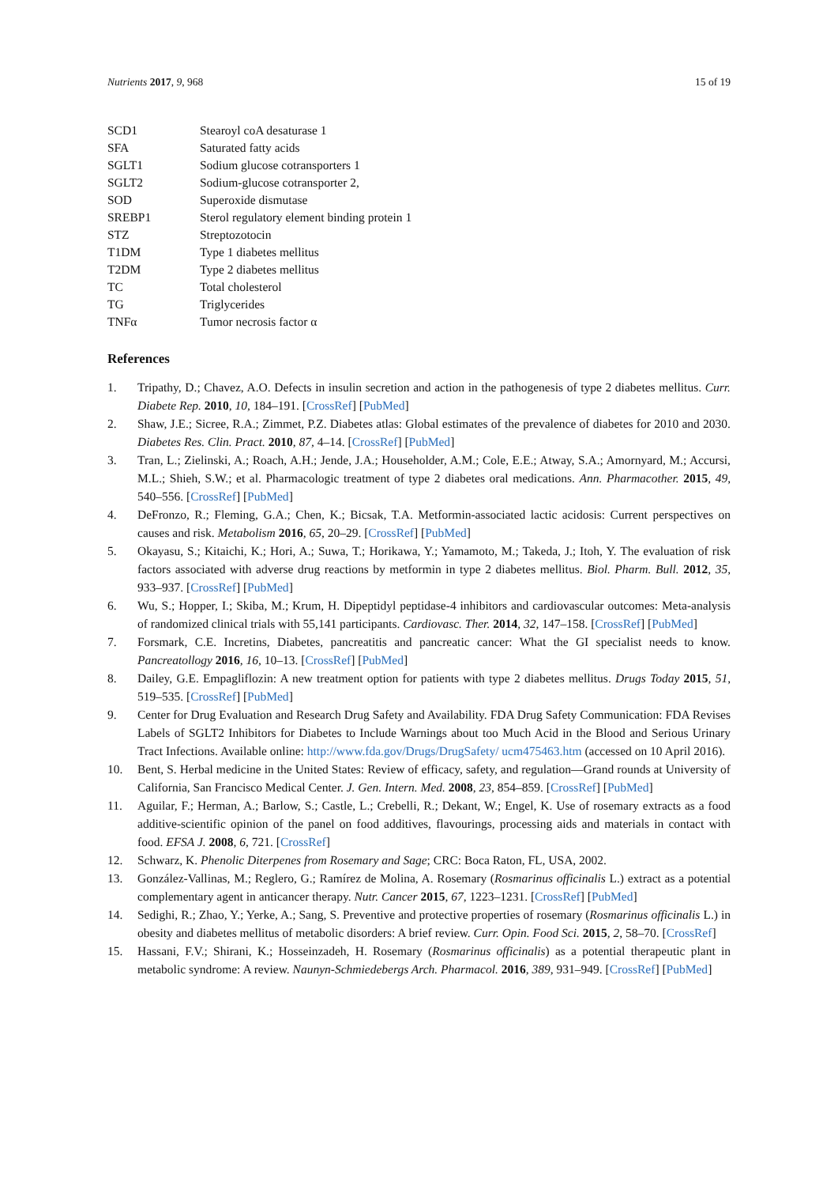Nutrients 2017, 9, 968 15 of 19
| SCD1 | Stearoyl coA desaturase 1 |
| SFA | Saturated fatty acids |
| SGLT1 | Sodium glucose cotransporters 1 |
| SGLT2 | Sodium-glucose cotransporter 2, |
| SOD | Superoxide dismutase |
| SREBP1 | Sterol regulatory element binding protein 1 |
| STZ | Streptozotocin |
| T1DM | Type 1 diabetes mellitus |
| T2DM | Type 2 diabetes mellitus |
| TC | Total cholesterol |
| TG | Triglycerides |
| TNFα | Tumor necrosis factor α |
References
1. Tripathy, D.; Chavez, A.O. Defects in insulin secretion and action in the pathogenesis of type 2 diabetes mellitus. Curr. Diabete Rep. 2010, 10, 184–191. [CrossRef] [PubMed]
2. Shaw, J.E.; Sicree, R.A.; Zimmet, P.Z. Diabetes atlas: Global estimates of the prevalence of diabetes for 2010 and 2030. Diabetes Res. Clin. Pract. 2010, 87, 4–14. [CrossRef] [PubMed]
3. Tran, L.; Zielinski, A.; Roach, A.H.; Jende, J.A.; Householder, A.M.; Cole, E.E.; Atway, S.A.; Amornyard, M.; Accursi, M.L.; Shieh, S.W.; et al. Pharmacologic treatment of type 2 diabetes oral medications. Ann. Pharmacother. 2015, 49, 540–556. [CrossRef] [PubMed]
4. DeFronzo, R.; Fleming, G.A.; Chen, K.; Bicsak, T.A. Metformin-associated lactic acidosis: Current perspectives on causes and risk. Metabolism 2016, 65, 20–29. [CrossRef] [PubMed]
5. Okayasu, S.; Kitaichi, K.; Hori, A.; Suwa, T.; Horikawa, Y.; Yamamoto, M.; Takeda, J.; Itoh, Y. The evaluation of risk factors associated with adverse drug reactions by metformin in type 2 diabetes mellitus. Biol. Pharm. Bull. 2012, 35, 933–937. [CrossRef] [PubMed]
6. Wu, S.; Hopper, I.; Skiba, M.; Krum, H. Dipeptidyl peptidase-4 inhibitors and cardiovascular outcomes: Meta-analysis of randomized clinical trials with 55,141 participants. Cardiovasc. Ther. 2014, 32, 147–158. [CrossRef] [PubMed]
7. Forsmark, C.E. Incretins, Diabetes, pancreatitis and pancreatic cancer: What the GI specialist needs to know. Pancreatollogy 2016, 16, 10–13. [CrossRef] [PubMed]
8. Dailey, G.E. Empagliflozin: A new treatment option for patients with type 2 diabetes mellitus. Drugs Today 2015, 51, 519–535. [CrossRef] [PubMed]
9. Center for Drug Evaluation and Research Drug Safety and Availability. FDA Drug Safety Communication: FDA Revises Labels of SGLT2 Inhibitors for Diabetes to Include Warnings about too Much Acid in the Blood and Serious Urinary Tract Infections. Available online: http://www.fda.gov/Drugs/DrugSafety/ ucm475463.htm (accessed on 10 April 2016).
10. Bent, S. Herbal medicine in the United States: Review of efficacy, safety, and regulation—Grand rounds at University of California, San Francisco Medical Center. J. Gen. Intern. Med. 2008, 23, 854–859. [CrossRef] [PubMed]
11. Aguilar, F.; Herman, A.; Barlow, S.; Castle, L.; Crebelli, R.; Dekant, W.; Engel, K. Use of rosemary extracts as a food additive-scientific opinion of the panel on food additives, flavourings, processing aids and materials in contact with food. EFSA J. 2008, 6, 721. [CrossRef]
12. Schwarz, K. Phenolic Diterpenes from Rosemary and Sage; CRC: Boca Raton, FL, USA, 2002.
13. González-Vallinas, M.; Reglero, G.; Ramírez de Molina, A. Rosemary (Rosmarinus officinalis L.) extract as a potential complementary agent in anticancer therapy. Nutr. Cancer 2015, 67, 1223–1231. [CrossRef] [PubMed]
14. Sedighi, R.; Zhao, Y.; Yerke, A.; Sang, S. Preventive and protective properties of rosemary (Rosmarinus officinalis L.) in obesity and diabetes mellitus of metabolic disorders: A brief review. Curr. Opin. Food Sci. 2015, 2, 58–70. [CrossRef]
15. Hassani, F.V.; Shirani, K.; Hosseinzadeh, H. Rosemary (Rosmarinus officinalis) as a potential therapeutic plant in metabolic syndrome: A review. Naunyn-Schmiedebergs Arch. Pharmacol. 2016, 389, 931–949. [CrossRef] [PubMed]